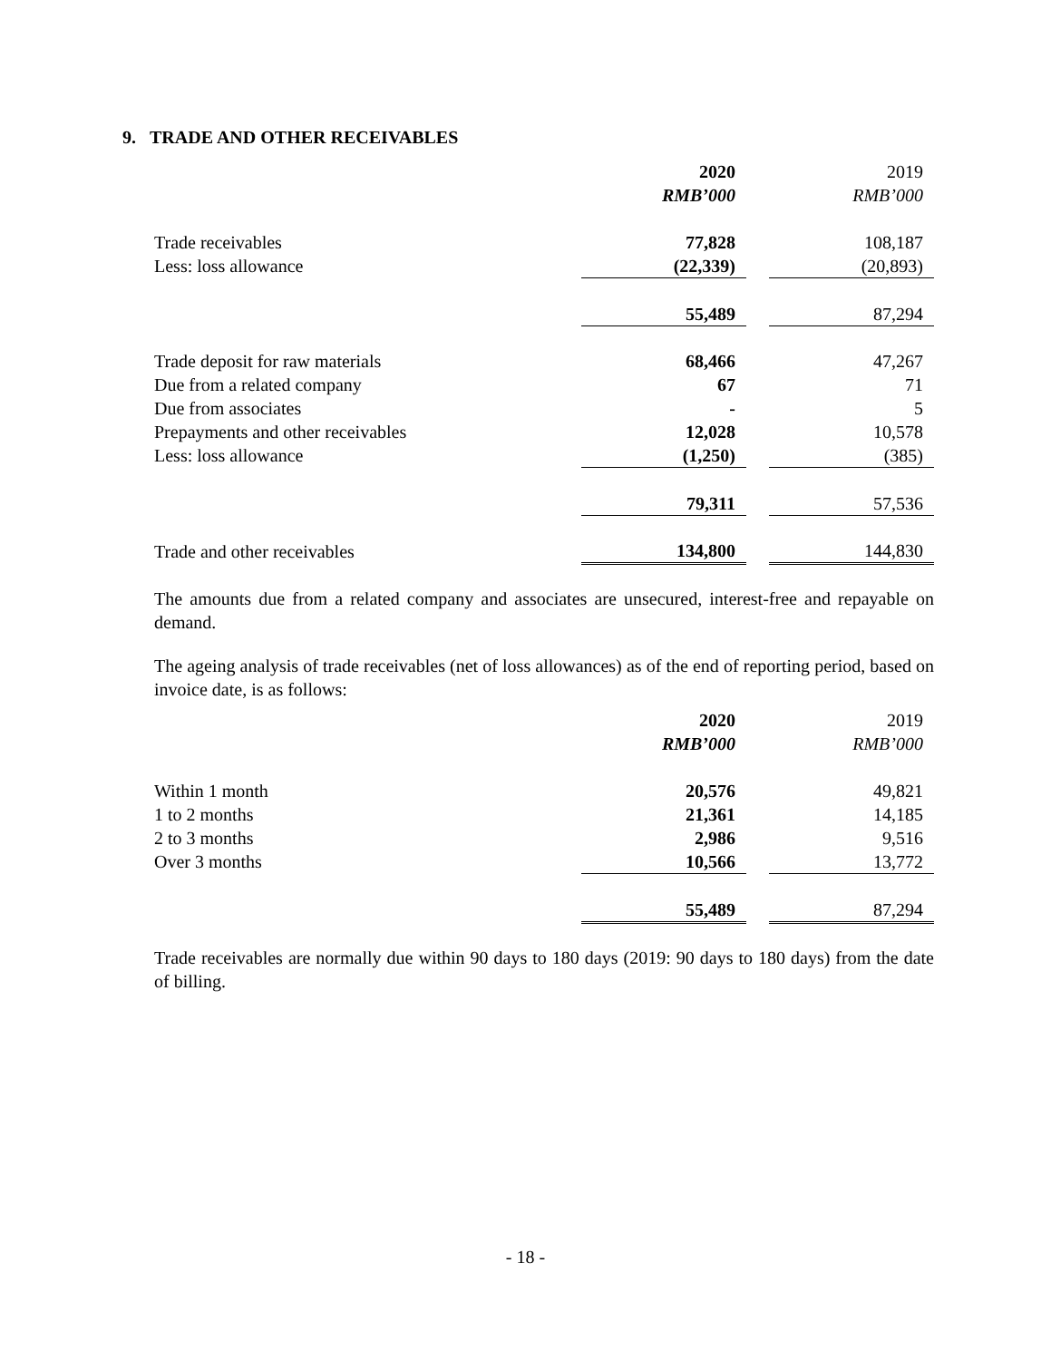9. TRADE AND OTHER RECEIVABLES
| | 2020 | | 2019 |
| | RMB’000 | | RMB’000 |
| Trade receivables | 77,828 | | 108,187 |
| Less: loss allowance | (22,339) | | (20,893) |
| | 55,489 | | 87,294 |
| Trade deposit for raw materials | 68,466 | | 47,267 |
| Due from a related company | 67 | | 71 |
| Due from associates | - | | 5 |
| Prepayments and other receivables | 12,028 | | 10,578 |
| Less: loss allowance | (1,250) | | (385) |
| | 79,311 | | 57,536 |
| Trade and other receivables | 134,800 | | 144,830 |
The amounts due from a related company and associates are unsecured, interest-free and repayable on demand.
The ageing analysis of trade receivables (net of loss allowances) as of the end of reporting period, based on invoice date, is as follows:
| | 2020 | | 2019 |
| | RMB’000 | | RMB’000 |
| Within 1 month | 20,576 | | 49,821 |
| 1 to 2 months | 21,361 | | 14,185 |
| 2 to 3 months | 2,986 | | 9,516 |
| Over 3 months | 10,566 | | 13,772 |
| | 55,489 | | 87,294 |
Trade receivables are normally due within 90 days to 180 days (2019: 90 days to 180 days) from the date of billing.
- 18 -